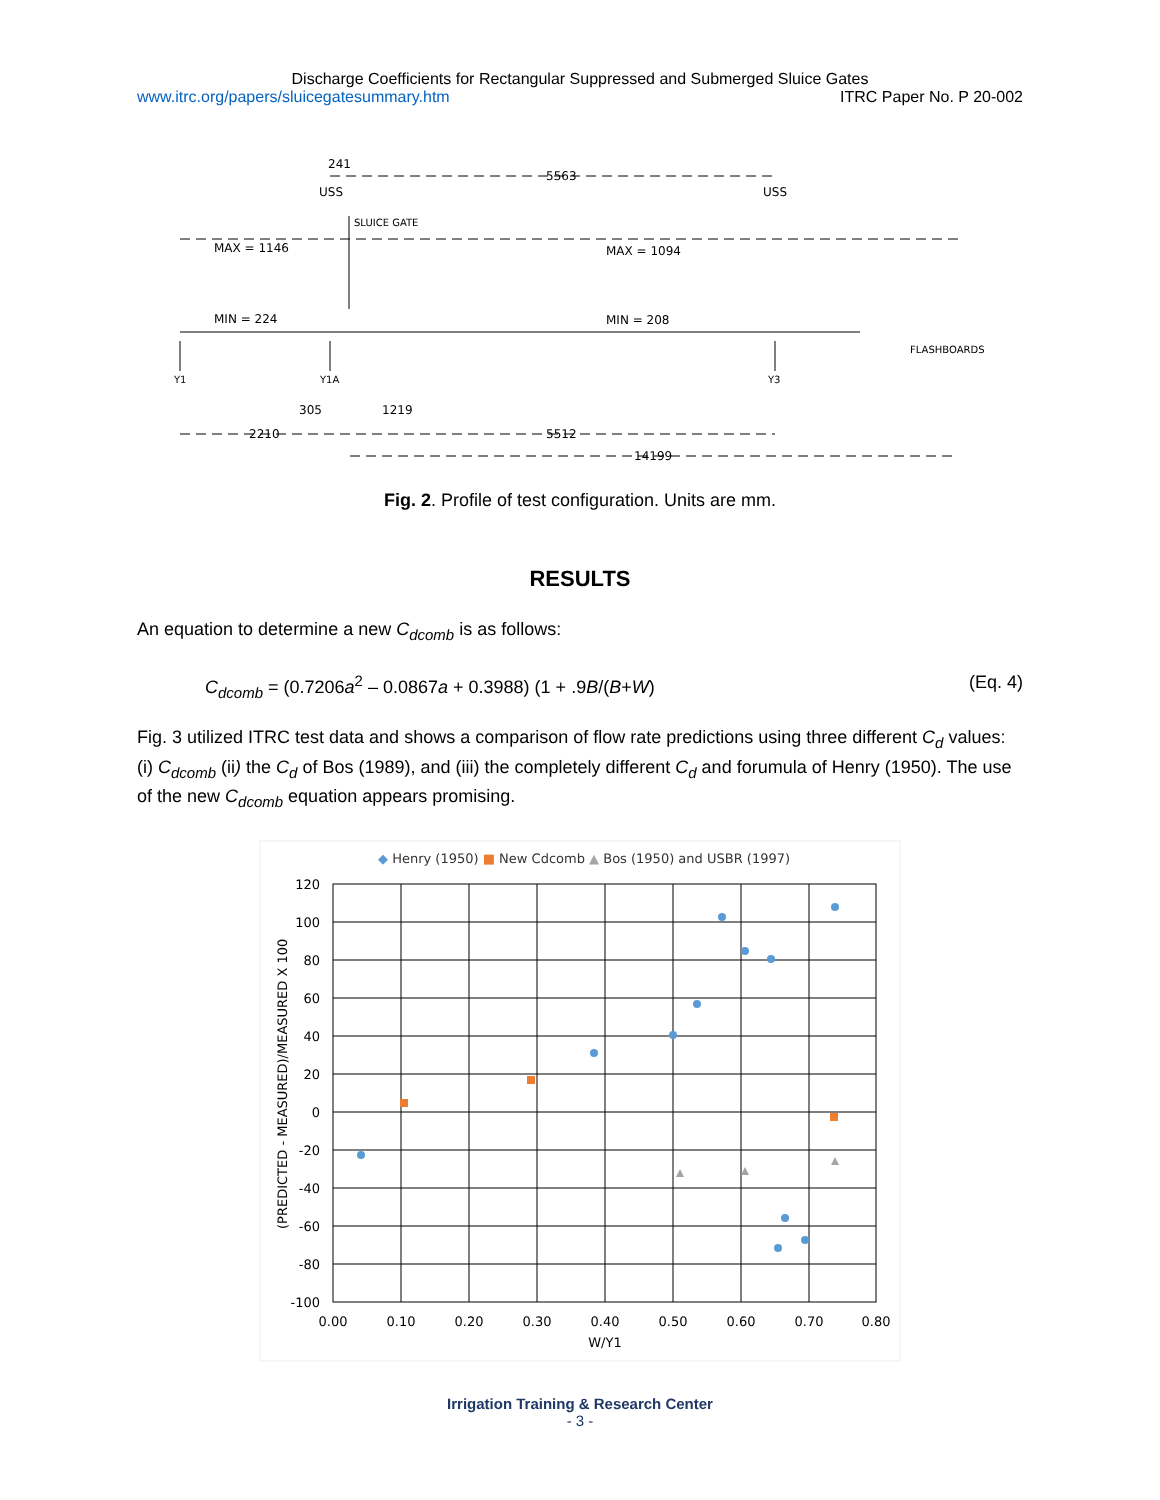Discharge Coefficients for Rectangular Suppressed and Submerged Sluice Gates
www.itrc.org/papers/sluicegatesummary.htm ITRC Paper No. P 20-002
241
5563
USS
USS
SLUICE GATE
MAX = 1146
MAX = 1094
MIN = 224
MIN = 208
FLASHBOARDS
Y1
Y1A
Y3
305
1219
2210
5512
14199
Fig. 2. Profile of test configuration. Units are mm.
RESULTS
An equation to determine a new C<sub>dcomb</sub> is as follows:
C<sub>dcomb</sub> = (0.7206a<sup>2</sup> – 0.0867a + 0.3988) (1 + .9B/(B+W) (Eq. 4)
Fig. 3 utilized ITRC test data and shows a comparison of flow rate predictions using three different C<sub>d</sub> values: (i) C<sub>dcomb</sub> (ii) the C<sub>d</sub> of Bos (1989), and (iii) the completely different C<sub>d</sub> and forumula of Henry (1950). The use of the new C<sub>dcomb</sub> equation appears promising.
◆ Henry (1950) ■ New Cdcomb ▲ Bos (1950) and USBR (1997)
120
100
80
60
40
20
0
-20
-40
-60
-80
-100
0.00
0.10
0.20
0.30
0.40
0.50
0.60
0.70
0.80
W/Y1
(PREDICTED - MEASURED)/MEASURED X 100
Irrigation Training & Research Center
- 3 -